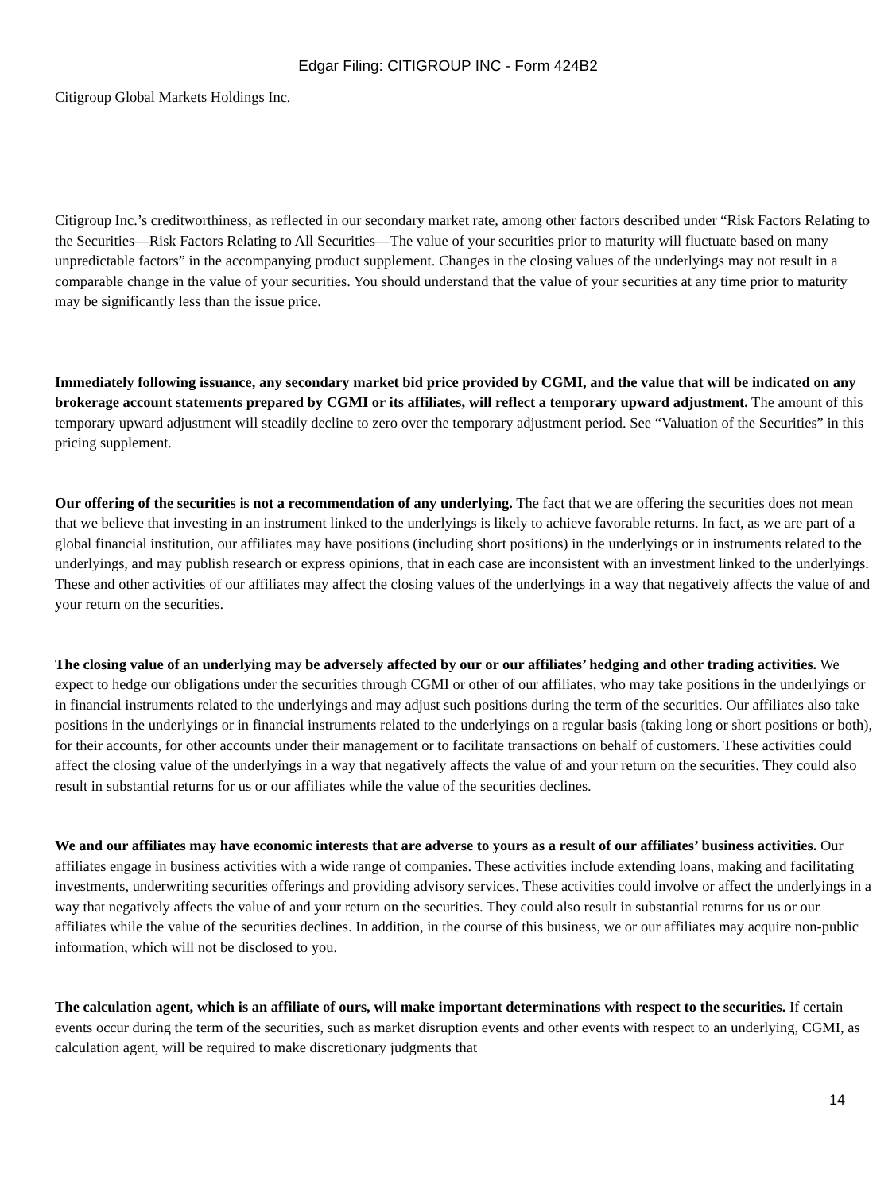Edgar Filing: CITIGROUP INC - Form 424B2
Citigroup Global Markets Holdings Inc.
Citigroup Inc.’s creditworthiness, as reflected in our secondary market rate, among other factors described under “Risk Factors Relating to the Securities—Risk Factors Relating to All Securities—The value of your securities prior to maturity will fluctuate based on many unpredictable factors” in the accompanying product supplement. Changes in the closing values of the underlyings may not result in a comparable change in the value of your securities. You should understand that the value of your securities at any time prior to maturity may be significantly less than the issue price.
Immediately following issuance, any secondary market bid price provided by CGMI, and the value that will be indicated on any brokerage account statements prepared by CGMI or its affiliates, will reflect a temporary upward adjustment. The amount of this temporary upward adjustment will steadily decline to zero over the temporary adjustment period. See “Valuation of the Securities” in this pricing supplement.
Our offering of the securities is not a recommendation of any underlying. The fact that we are offering the securities does not mean that we believe that investing in an instrument linked to the underlyings is likely to achieve favorable returns. In fact, as we are part of a global financial institution, our affiliates may have positions (including short positions) in the underlyings or in instruments related to the underlyings, and may publish research or express opinions, that in each case are inconsistent with an investment linked to the underlyings. These and other activities of our affiliates may affect the closing values of the underlyings in a way that negatively affects the value of and your return on the securities.
The closing value of an underlying may be adversely affected by our or our affiliates’ hedging and other trading activities. We expect to hedge our obligations under the securities through CGMI or other of our affiliates, who may take positions in the underlyings or in financial instruments related to the underlyings and may adjust such positions during the term of the securities. Our affiliates also take positions in the underlyings or in financial instruments related to the underlyings on a regular basis (taking long or short positions or both), for their accounts, for other accounts under their management or to facilitate transactions on behalf of customers. These activities could affect the closing value of the underlyings in a way that negatively affects the value of and your return on the securities. They could also result in substantial returns for us or our affiliates while the value of the securities declines.
We and our affiliates may have economic interests that are adverse to yours as a result of our affiliates’ business activities. Our affiliates engage in business activities with a wide range of companies. These activities include extending loans, making and facilitating investments, underwriting securities offerings and providing advisory services. These activities could involve or affect the underlyings in a way that negatively affects the value of and your return on the securities. They could also result in substantial returns for us or our affiliates while the value of the securities declines. In addition, in the course of this business, we or our affiliates may acquire non-public information, which will not be disclosed to you.
The calculation agent, which is an affiliate of ours, will make important determinations with respect to the securities. If certain events occur during the term of the securities, such as market disruption events and other events with respect to an underlying, CGMI, as calculation agent, will be required to make discretionary judgments that
14